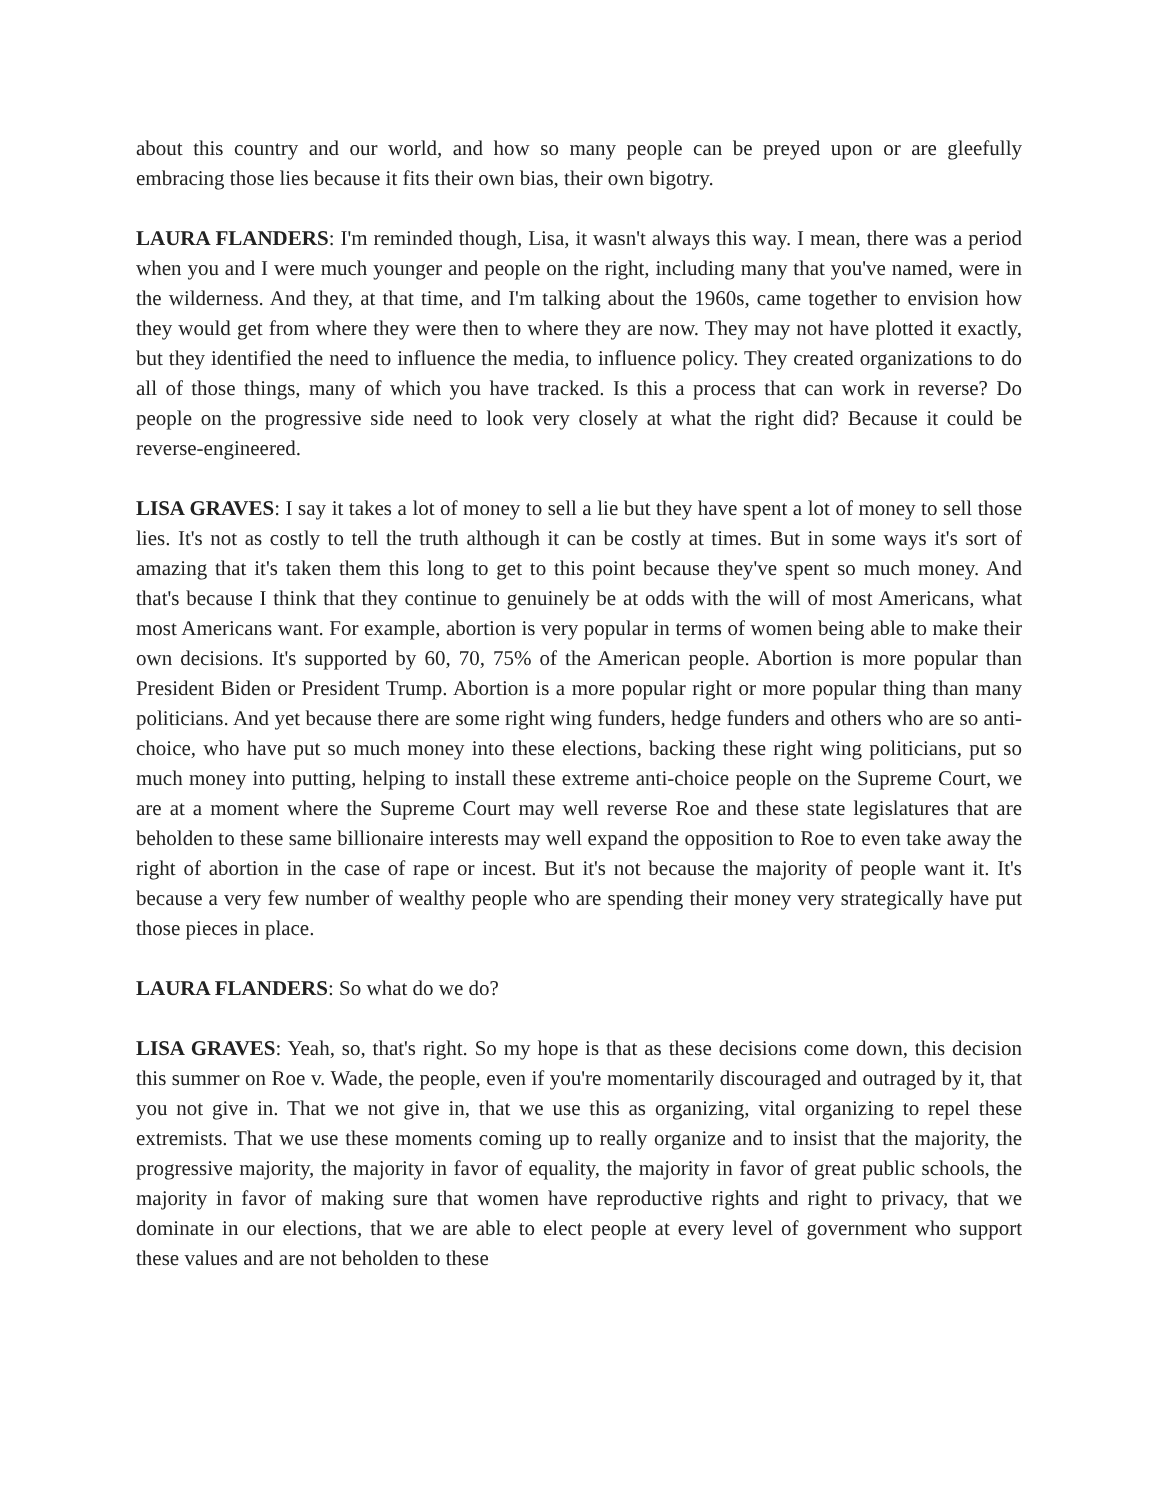about this country and our world, and how so many people can be preyed upon or are gleefully embracing those lies because it fits their own bias, their own bigotry.
LAURA FLANDERS: I'm reminded though, Lisa, it wasn't always this way. I mean, there was a period when you and I were much younger and people on the right, including many that you've named, were in the wilderness. And they, at that time, and I'm talking about the 1960s, came together to envision how they would get from where they were then to where they are now. They may not have plotted it exactly, but they identified the need to influence the media, to influence policy. They created organizations to do all of those things, many of which you have tracked. Is this a process that can work in reverse? Do people on the progressive side need to look very closely at what the right did? Because it could be reverse-engineered.
LISA GRAVES: I say it takes a lot of money to sell a lie but they have spent a lot of money to sell those lies. It's not as costly to tell the truth although it can be costly at times. But in some ways it's sort of amazing that it's taken them this long to get to this point because they've spent so much money. And that's because I think that they continue to genuinely be at odds with the will of most Americans, what most Americans want. For example, abortion is very popular in terms of women being able to make their own decisions. It's supported by 60, 70, 75% of the American people. Abortion is more popular than President Biden or President Trump. Abortion is a more popular right or more popular thing than many politicians. And yet because there are some right wing funders, hedge funders and others who are so anti-choice, who have put so much money into these elections, backing these right wing politicians, put so much money into putting, helping to install these extreme anti-choice people on the Supreme Court, we are at a moment where the Supreme Court may well reverse Roe and these state legislatures that are beholden to these same billionaire interests may well expand the opposition to Roe to even take away the right of abortion in the case of rape or incest. But it's not because the majority of people want it. It's because a very few number of wealthy people who are spending their money very strategically have put those pieces in place.
LAURA FLANDERS: So what do we do?
LISA GRAVES: Yeah, so, that's right. So my hope is that as these decisions come down, this decision this summer on Roe v. Wade, the people, even if you're momentarily discouraged and outraged by it, that you not give in. That we not give in, that we use this as organizing, vital organizing to repel these extremists. That we use these moments coming up to really organize and to insist that the majority, the progressive majority, the majority in favor of equality, the majority in favor of great public schools, the majority in favor of making sure that women have reproductive rights and right to privacy, that we dominate in our elections, that we are able to elect people at every level of government who support these values and are not beholden to these